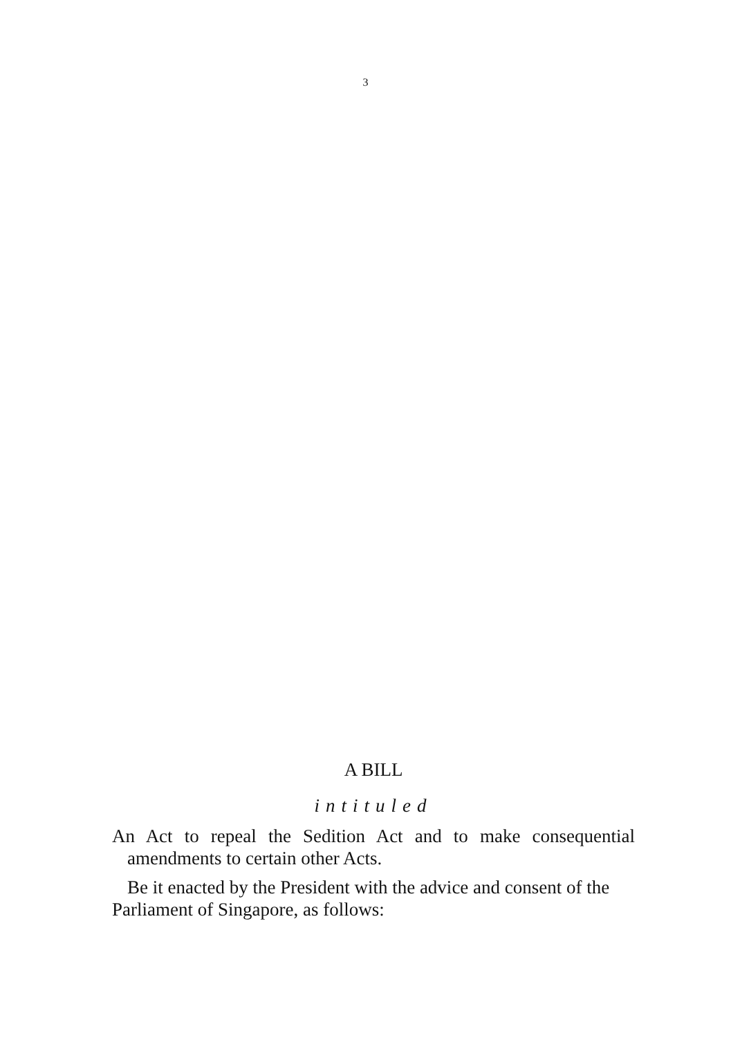3
A BILL
intituled
An Act to repeal the Sedition Act and to make consequential amendments to certain other Acts.
Be it enacted by the President with the advice and consent of the Parliament of Singapore, as follows: